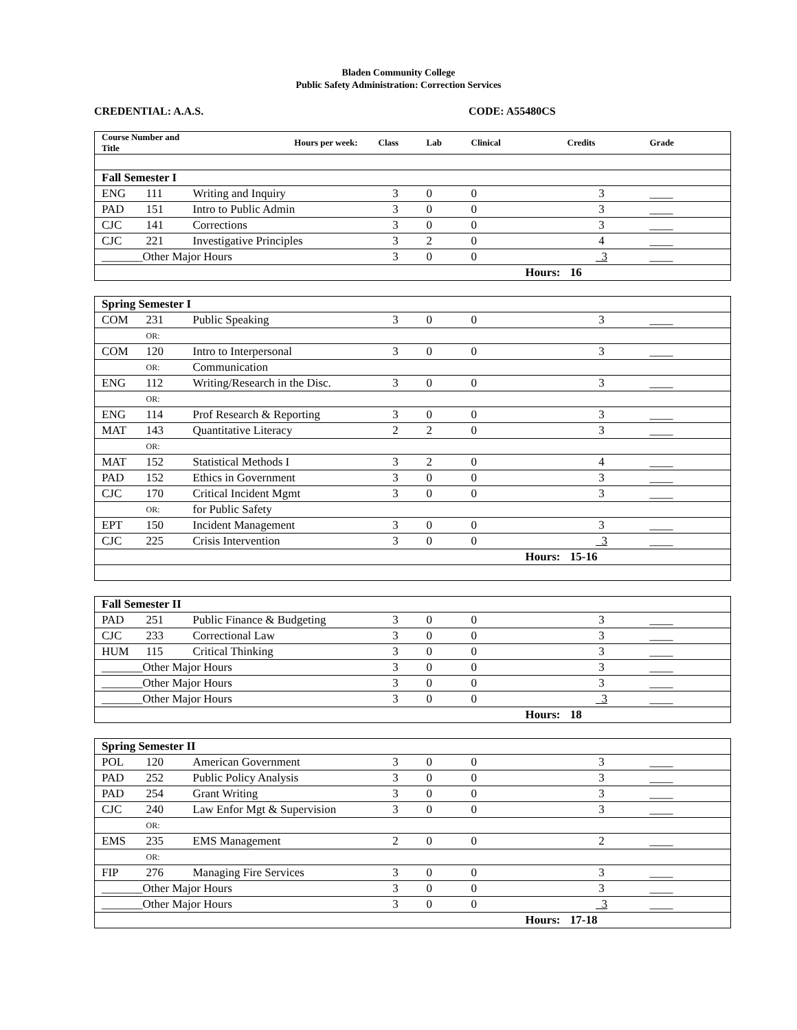Bladen Community College
Public Safety Administration: Correction Services
CREDENTIAL: A.A.S. CODE: A55480CS
| Course Number and Title | | Hours per week: | Class | Lab | Clinical | Credits | Grade |
| --- | --- | --- | --- | --- | --- | --- | --- |
| Fall Semester I | | | | | | | |
| ENG | 111 | Writing and Inquiry | 3 | 0 | 0 | 3 | ____ |
| PAD | 151 | Intro to Public Admin | 3 | 0 | 0 | 3 | ____ |
| CJC | 141 | Corrections | 3 | 0 | 0 | 3 | ____ |
| CJC | 221 | Investigative Principles | 3 | 2 | 0 | 4 | ____ |
| _______Other Major Hours | | | 3 | 0 | 0 | 3 | ____ |
| | | | | | Hours: | 16 | |
| Spring Semester I | | | | | | | |
| COM | 231 | Public Speaking | 3 | 0 | 0 | 3 | ____ |
| | OR: | | | | | | |
| COM | 120 | Intro to Interpersonal | 3 | 0 | 0 | 3 | ____ |
| | OR: | Communication | | | | | |
| ENG | 112 | Writing/Research in the Disc. | 3 | 0 | 0 | 3 | ____ |
| | OR: | | | | | | |
| ENG | 114 | Prof Research & Reporting | 3 | 0 | 0 | 3 | ____ |
| MAT | 143 | Quantitative Literacy | 2 | 2 | 0 | 3 | ____ |
| | OR: | | | | | | |
| MAT | 152 | Statistical Methods I | 3 | 2 | 0 | 4 | ____ |
| PAD | 152 | Ethics in Government | 3 | 0 | 0 | 3 | ____ |
| CJC | 170 | Critical Incident Mgmt | 3 | 0 | 0 | 3 | ____ |
| | OR: | for Public Safety | | | | | |
| EPT | 150 | Incident Management | 3 | 0 | 0 | 3 | ____ |
| CJC | 225 | Crisis Intervention | 3 | 0 | 0 | 3 | ____ |
| | | | | | Hours: | 15-16 | |
| Fall Semester II | | | | | | | |
| PAD | 251 | Public Finance & Budgeting | 3 | 0 | 0 | 3 | ____ |
| CJC | 233 | Correctional Law | 3 | 0 | 0 | 3 | ____ |
| HUM | 115 | Critical Thinking | 3 | 0 | 0 | 3 | ____ |
| _______Other Major Hours | | | 3 | 0 | 0 | 3 | ____ |
| _______Other Major Hours | | | 3 | 0 | 0 | 3 | ____ |
| _______Other Major Hours | | | 3 | 0 | 0 | 3 | ____ |
| | | | | | Hours: | 18 | |
| Spring Semester II | | | | | | | |
| POL | 120 | American Government | 3 | 0 | 0 | 3 | ____ |
| PAD | 252 | Public Policy Analysis | 3 | 0 | 0 | 3 | ____ |
| PAD | 254 | Grant Writing | 3 | 0 | 0 | 3 | ____ |
| CJC | 240 | Law Enfor Mgt & Supervision | 3 | 0 | 0 | 3 | ____ |
| | OR: | | | | | | |
| EMS | 235 | EMS Management | 2 | 0 | 0 | 2 | ____ |
| | OR: | | | | | | |
| FIP | 276 | Managing Fire Services | 3 | 0 | 0 | 3 | ____ |
| _______Other Major Hours | | | 3 | 0 | 0 | 3 | ____ |
| _______Other Major Hours | | | 3 | 0 | 0 | 3 | ____ |
| | | | | | Hours: | 17-18 | |